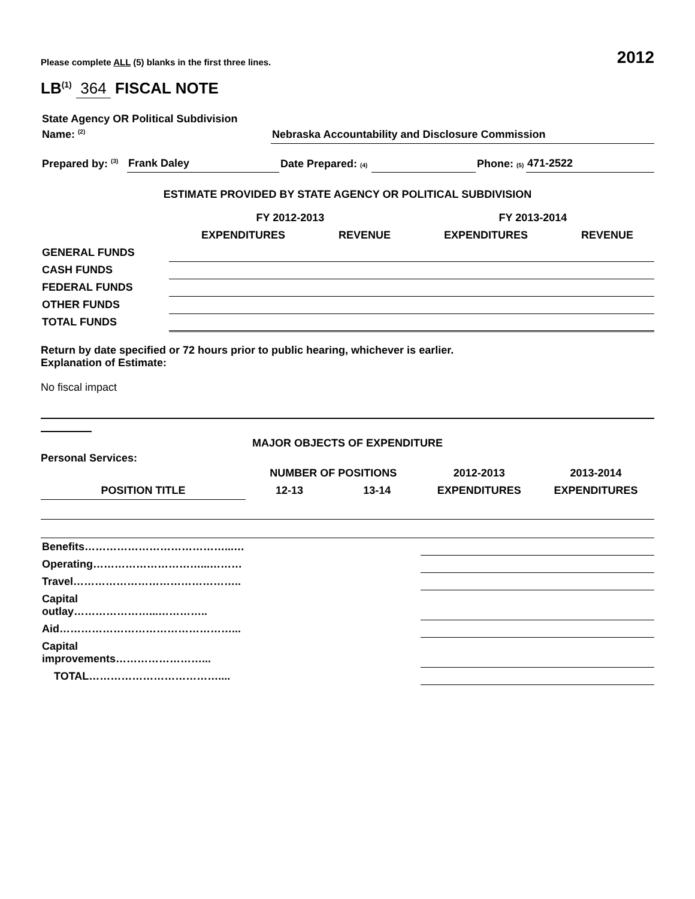Please complete ALL (5) blanks in the first three lines. 2012
LB<sup>(1)</sup> 364 FISCAL NOTE
| State Agency OR Political Subdivision Name: <sup>(2)</sup> | Nebraska Accountability and Disclosure Commission |
| Prepared by: <sup>(3)</sup> | Frank Daley | Date Prepared: (4) | | Phone: (5) | 471-2522 |
ESTIMATE PROVIDED BY STATE AGENCY OR POLITICAL SUBDIVISION
| | FY 2012-2013 | | FY 2013-2014 | |
| --- | --- | --- | --- | --- |
| | EXPENDITURES | REVENUE | EXPENDITURES | REVENUE |
| GENERAL FUNDS | | | | |
| CASH FUNDS | | | | |
| FEDERAL FUNDS | | | | |
| OTHER FUNDS | | | | |
| TOTAL FUNDS | | | | |
Return by date specified or 72 hours prior to public hearing, whichever is earlier.
Explanation of Estimate:
No fiscal impact
MAJOR OBJECTS OF EXPENDITURE
Personal Services:
| | NUMBER OF POSITIONS | | 2012-2013 | 2013-2014 |
| --- | --- | --- | --- | --- |
| POSITION TITLE | 12-13 | 13-14 | EXPENDITURES | EXPENDITURES |
| Benefits…………………………………...… | | | | |
| Operating…………………………...……… | | | | |
| Travel……………………………………….. | | | | |
| Capital outlay…………………...………….. | | | | |
| Aid…………………………………………... | | | | |
| Capital improvements……………………... | | | | |
| TOTAL……………………………….... | | | | |